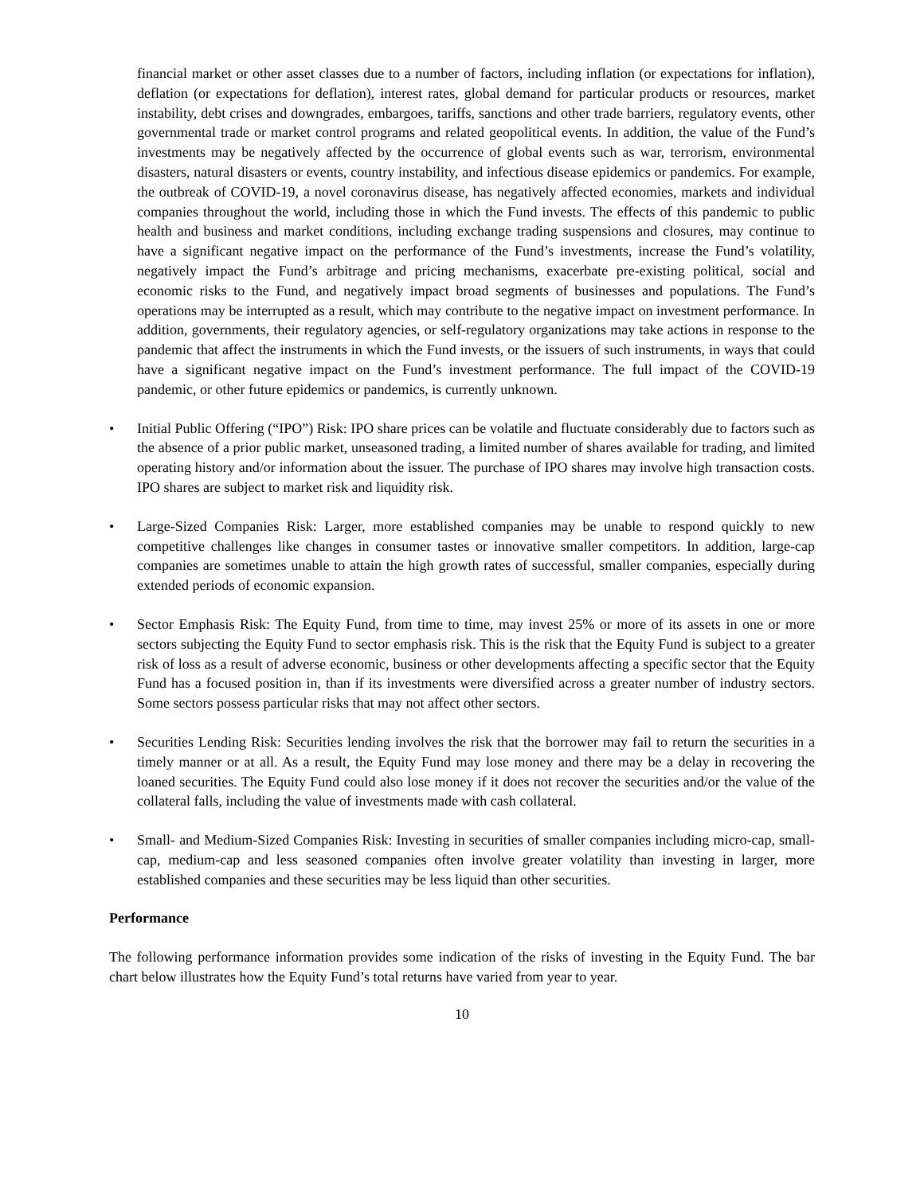financial market or other asset classes due to a number of factors, including inflation (or expectations for inflation), deflation (or expectations for deflation), interest rates, global demand for particular products or resources, market instability, debt crises and downgrades, embargoes, tariffs, sanctions and other trade barriers, regulatory events, other governmental trade or market control programs and related geopolitical events. In addition, the value of the Fund’s investments may be negatively affected by the occurrence of global events such as war, terrorism, environmental disasters, natural disasters or events, country instability, and infectious disease epidemics or pandemics. For example, the outbreak of COVID-19, a novel coronavirus disease, has negatively affected economies, markets and individual companies throughout the world, including those in which the Fund invests. The effects of this pandemic to public health and business and market conditions, including exchange trading suspensions and closures, may continue to have a significant negative impact on the performance of the Fund’s investments, increase the Fund’s volatility, negatively impact the Fund’s arbitrage and pricing mechanisms, exacerbate pre-existing political, social and economic risks to the Fund, and negatively impact broad segments of businesses and populations. The Fund’s operations may be interrupted as a result, which may contribute to the negative impact on investment performance. In addition, governments, their regulatory agencies, or self-regulatory organizations may take actions in response to the pandemic that affect the instruments in which the Fund invests, or the issuers of such instruments, in ways that could have a significant negative impact on the Fund’s investment performance. The full impact of the COVID-19 pandemic, or other future epidemics or pandemics, is currently unknown.
• Initial Public Offering (“IPO”) Risk: IPO share prices can be volatile and fluctuate considerably due to factors such as the absence of a prior public market, unseasoned trading, a limited number of shares available for trading, and limited operating history and/or information about the issuer. The purchase of IPO shares may involve high transaction costs. IPO shares are subject to market risk and liquidity risk.
• Large-Sized Companies Risk: Larger, more established companies may be unable to respond quickly to new competitive challenges like changes in consumer tastes or innovative smaller competitors. In addition, large-cap companies are sometimes unable to attain the high growth rates of successful, smaller companies, especially during extended periods of economic expansion.
• Sector Emphasis Risk: The Equity Fund, from time to time, may invest 25% or more of its assets in one or more sectors subjecting the Equity Fund to sector emphasis risk. This is the risk that the Equity Fund is subject to a greater risk of loss as a result of adverse economic, business or other developments affecting a specific sector that the Equity Fund has a focused position in, than if its investments were diversified across a greater number of industry sectors. Some sectors possess particular risks that may not affect other sectors.
• Securities Lending Risk: Securities lending involves the risk that the borrower may fail to return the securities in a timely manner or at all. As a result, the Equity Fund may lose money and there may be a delay in recovering the loaned securities. The Equity Fund could also lose money if it does not recover the securities and/or the value of the collateral falls, including the value of investments made with cash collateral.
• Small- and Medium-Sized Companies Risk: Investing in securities of smaller companies including micro-cap, small-cap, medium-cap and less seasoned companies often involve greater volatility than investing in larger, more established companies and these securities may be less liquid than other securities.
Performance
The following performance information provides some indication of the risks of investing in the Equity Fund. The bar chart below illustrates how the Equity Fund’s total returns have varied from year to year.
10